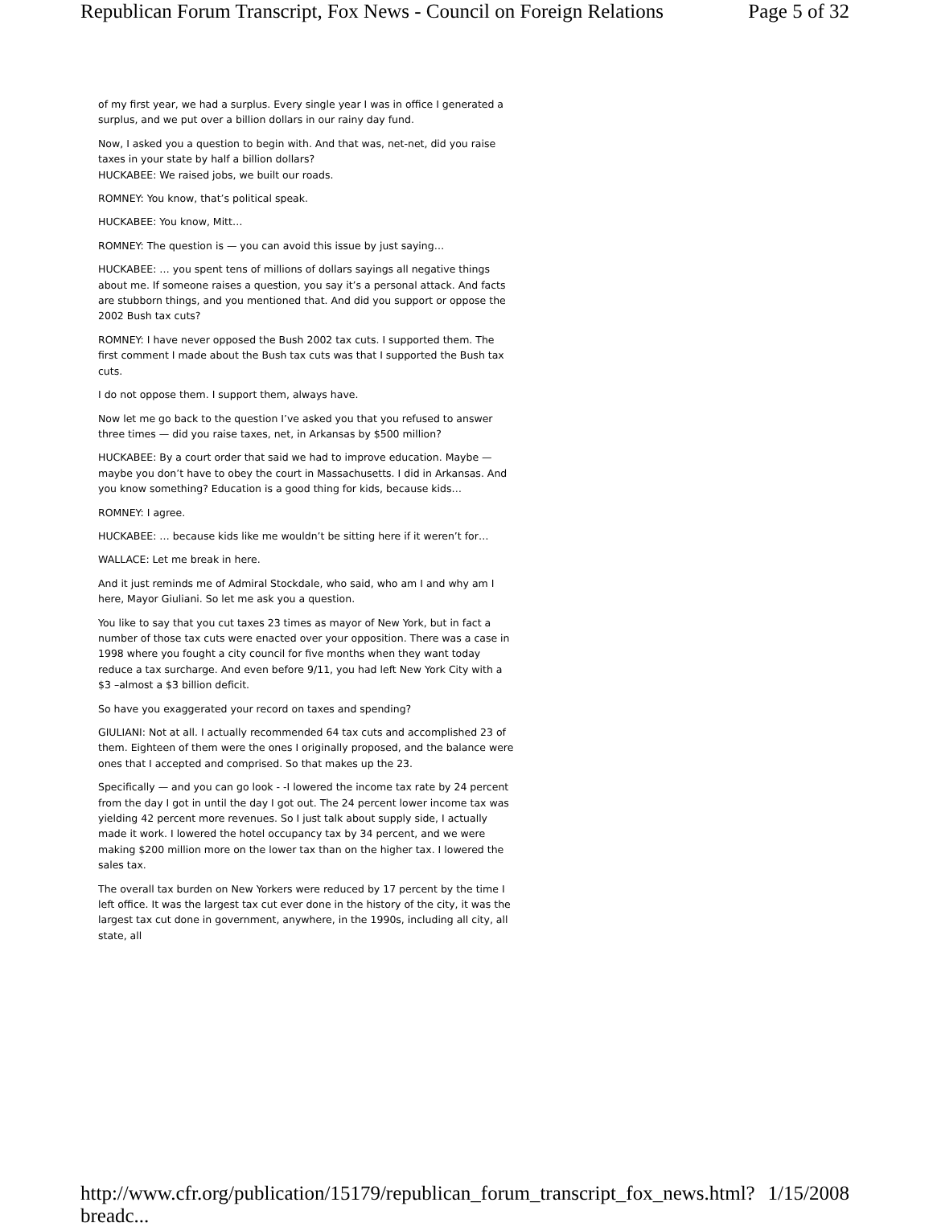Republican Forum Transcript, Fox News - Council on Foreign Relations Page 5 of 32
of my first year, we had a surplus. Every single year I was in office I generated a surplus, and we put over a billion dollars in our rainy day fund.
Now, I asked you a question to begin with. And that was, net-net, did you raise taxes in your state by half a billion dollars?
HUCKABEE: We raised jobs, we built our roads.
ROMNEY: You know, that’s political speak.
HUCKABEE: You know, Mitt…
ROMNEY: The question is — you can avoid this issue by just saying…
HUCKABEE: … you spent tens of millions of dollars sayings all negative things about me. If someone raises a question, you say it’s a personal attack. And facts are stubborn things, and you mentioned that. And did you support or oppose the 2002 Bush tax cuts?
ROMNEY: I have never opposed the Bush 2002 tax cuts. I supported them. The first comment I made about the Bush tax cuts was that I supported the Bush tax cuts.
I do not oppose them. I support them, always have.
Now let me go back to the question I’ve asked you that you refused to answer three times — did you raise taxes, net, in Arkansas by $500 million?
HUCKABEE: By a court order that said we had to improve education. Maybe — maybe you don’t have to obey the court in Massachusetts. I did in Arkansas. And you know something? Education is a good thing for kids, because kids…
ROMNEY: I agree.
HUCKABEE: … because kids like me wouldn’t be sitting here if it weren’t for…
WALLACE: Let me break in here.
And it just reminds me of Admiral Stockdale, who said, who am I and why am I here, Mayor Giuliani. So let me ask you a question.
You like to say that you cut taxes 23 times as mayor of New York, but in fact a number of those tax cuts were enacted over your opposition. There was a case in 1998 where you fought a city council for five months when they want today reduce a tax surcharge. And even before 9/11, you had left New York City with a $3 –almost a $3 billion deficit.
So have you exaggerated your record on taxes and spending?
GIULIANI: Not at all. I actually recommended 64 tax cuts and accomplished 23 of them. Eighteen of them were the ones I originally proposed, and the balance were ones that I accepted and comprised. So that makes up the 23.
Specifically — and you can go look - -I lowered the income tax rate by 24 percent from the day I got in until the day I got out. The 24 percent lower income tax was yielding 42 percent more revenues. So I just talk about supply side, I actually made it work. I lowered the hotel occupancy tax by 34 percent, and we were making $200 million more on the lower tax than on the higher tax. I lowered the sales tax.
The overall tax burden on New Yorkers were reduced by 17 percent by the time I left office. It was the largest tax cut ever done in the history of the city, it was the largest tax cut done in government, anywhere, in the 1990s, including all city, all state, all
http://www.cfr.org/publication/15179/republican_forum_transcript_fox_news.html?breadc... 1/15/2008